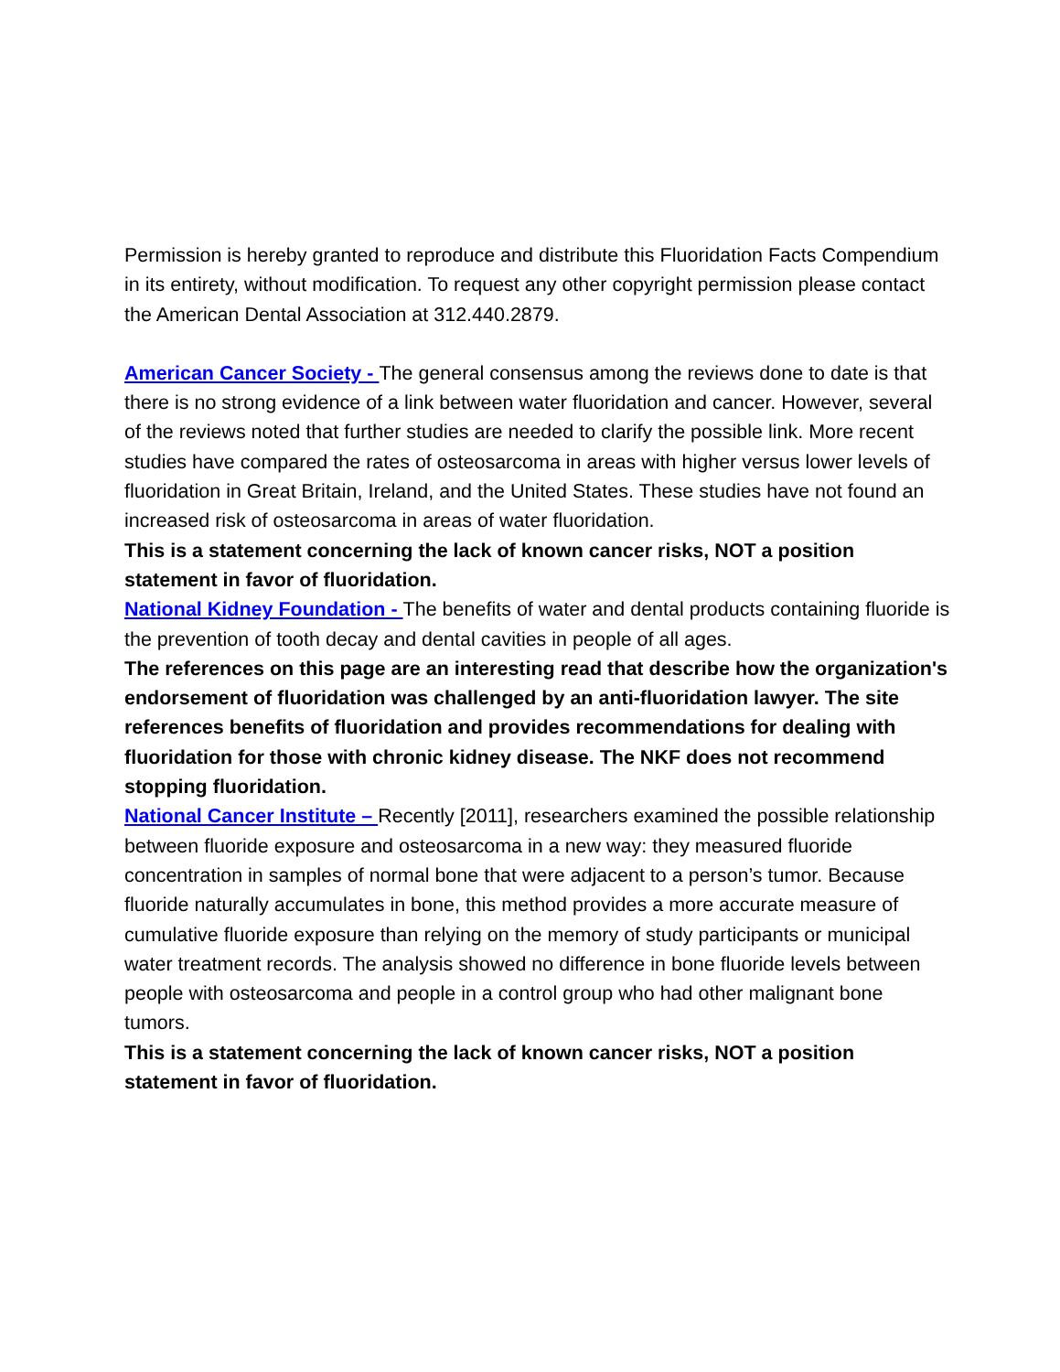Permission is hereby granted to reproduce and distribute this Fluoridation Facts Compendium in its entirety, without modification. To request any other copyright permission please contact the American Dental Association at 312.440.2879.
American Cancer Society - The general consensus among the reviews done to date is that there is no strong evidence of a link between water fluoridation and cancer. However, several of the reviews noted that further studies are needed to clarify the possible link. More recent studies have compared the rates of osteosarcoma in areas with higher versus lower levels of fluoridation in Great Britain, Ireland, and the United States. These studies have not found an increased risk of osteosarcoma in areas of water fluoridation.
This is a statement concerning the lack of known cancer risks, NOT a position statement in favor of fluoridation.
National Kidney Foundation - The benefits of water and dental products containing fluoride is the prevention of tooth decay and dental cavities in people of all ages.
The references on this page are an interesting read that describe how the organization's endorsement of fluoridation was challenged by an anti-fluoridation lawyer. The site references benefits of fluoridation and provides recommendations for dealing with fluoridation for those with chronic kidney disease. The NKF does not recommend stopping fluoridation.
National Cancer Institute – Recently [2011], researchers examined the possible relationship between fluoride exposure and osteosarcoma in a new way: they measured fluoride concentration in samples of normal bone that were adjacent to a person’s tumor. Because fluoride naturally accumulates in bone, this method provides a more accurate measure of cumulative fluoride exposure than relying on the memory of study participants or municipal water treatment records. The analysis showed no difference in bone fluoride levels between people with osteosarcoma and people in a control group who had other malignant bone tumors.
This is a statement concerning the lack of known cancer risks, NOT a position statement in favor of fluoridation.